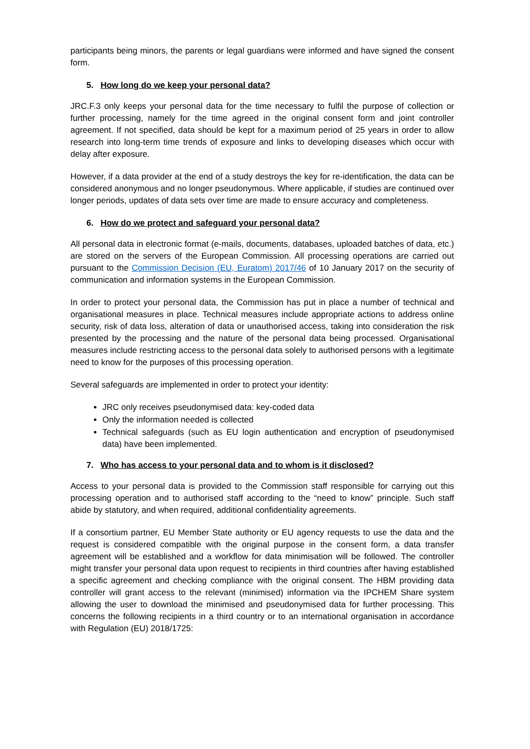participants being minors, the parents or legal guardians were informed and have signed the consent form.
5. How long do we keep your personal data?
JRC.F.3 only keeps your personal data for the time necessary to fulfil the purpose of collection or further processing, namely for the time agreed in the original consent form and joint controller agreement. If not specified, data should be kept for a maximum period of 25 years in order to allow research into long-term time trends of exposure and links to developing diseases which occur with delay after exposure.
However, if a data provider at the end of a study destroys the key for re-identification, the data can be considered anonymous and no longer pseudonymous. Where applicable, if studies are continued over longer periods, updates of data sets over time are made to ensure accuracy and completeness.
6. How do we protect and safeguard your personal data?
All personal data in electronic format (e-mails, documents, databases, uploaded batches of data, etc.) are stored on the servers of the European Commission. All processing operations are carried out pursuant to the Commission Decision (EU, Euratom) 2017/46 of 10 January 2017 on the security of communication and information systems in the European Commission.
In order to protect your personal data, the Commission has put in place a number of technical and organisational measures in place. Technical measures include appropriate actions to address online security, risk of data loss, alteration of data or unauthorised access, taking into consideration the risk presented by the processing and the nature of the personal data being processed. Organisational measures include restricting access to the personal data solely to authorised persons with a legitimate need to know for the purposes of this processing operation.
Several safeguards are implemented in order to protect your identity:
JRC only receives pseudonymised data: key-coded data
Only the information needed is collected
Technical safeguards (such as EU login authentication and encryption of pseudonymised data) have been implemented.
7. Who has access to your personal data and to whom is it disclosed?
Access to your personal data is provided to the Commission staff responsible for carrying out this processing operation and to authorised staff according to the “need to know” principle. Such staff abide by statutory, and when required, additional confidentiality agreements.
If a consortium partner, EU Member State authority or EU agency requests to use the data and the request is considered compatible with the original purpose in the consent form, a data transfer agreement will be established and a workflow for data minimisation will be followed. The controller might transfer your personal data upon request to recipients in third countries after having established a specific agreement and checking compliance with the original consent. The HBM providing data controller will grant access to the relevant (minimised) information via the IPCHEM Share system allowing the user to download the minimised and pseudonymised data for further processing. This concerns the following recipients in a third country or to an international organisation in accordance with Regulation (EU) 2018/1725: